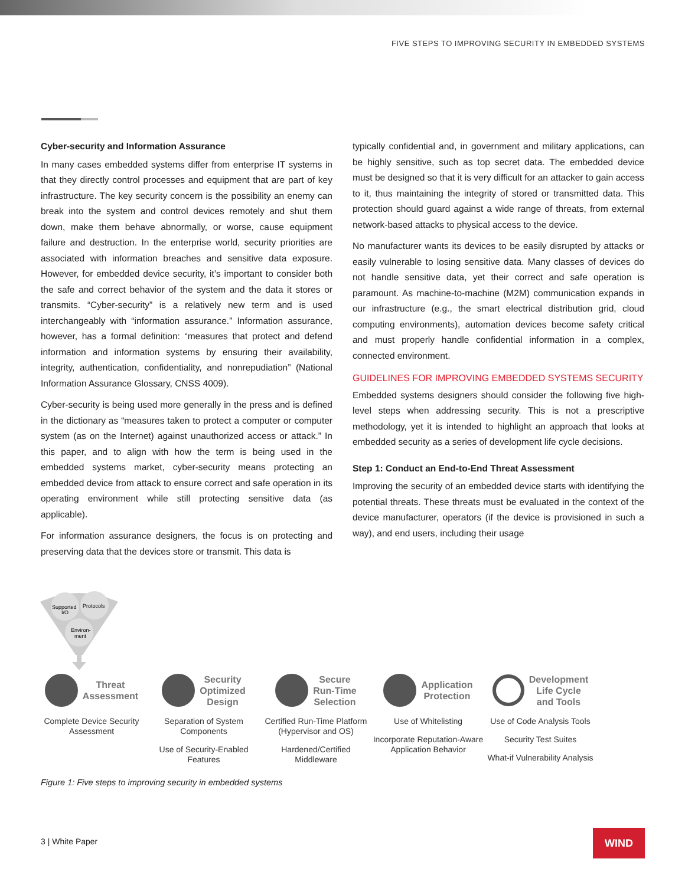FIVE STEPS TO IMPROVING SECURITY IN EMBEDDED SYSTEMS
Cyber-security and Information Assurance
In many cases embedded systems differ from enterprise IT systems in that they directly control processes and equipment that are part of key infrastructure. The key security concern is the possibility an enemy can break into the system and control devices remotely and shut them down, make them behave abnormally, or worse, cause equipment failure and destruction. In the enterprise world, security priorities are associated with information breaches and sensitive data exposure. However, for embedded device security, it’s important to consider both the safe and correct behavior of the system and the data it stores or transmits. “Cyber-security” is a relatively new term and is used interchangeably with “information assurance.” Information assurance, however, has a formal definition: “measures that protect and defend information and information systems by ensuring their availability, integrity, authentication, confidentiality, and nonrepudiation” (National Information Assurance Glossary, CNSS 4009).
Cyber-security is being used more generally in the press and is defined in the dictionary as “measures taken to protect a computer or computer system (as on the Internet) against unauthorized access or attack.” In this paper, and to align with how the term is being used in the embedded systems market, cyber-security means protecting an embedded device from attack to ensure correct and safe operation in its operating environment while still protecting sensitive data (as applicable).
For information assurance designers, the focus is on protecting and preserving data that the devices store or transmit. This data is
typically confidential and, in government and military applications, can be highly sensitive, such as top secret data. The embedded device must be designed so that it is very difficult for an attacker to gain access to it, thus maintaining the integrity of stored or transmitted data. This protection should guard against a wide range of threats, from external network-based attacks to physical access to the device.
No manufacturer wants its devices to be easily disrupted by attacks or easily vulnerable to losing sensitive data. Many classes of devices do not handle sensitive data, yet their correct and safe operation is paramount. As machine-to-machine (M2M) communication expands in our infrastructure (e.g., the smart electrical distribution grid, cloud computing environments), automation devices become safety critical and must properly handle confidential information in a complex, connected environment.
GUIDELINES FOR IMPROVING EMBEDDED SYSTEMS SECURITY
Embedded systems designers should consider the following five high-level steps when addressing security. This is not a prescriptive methodology, yet it is intended to highlight an approach that looks at embedded security as a series of development life cycle decisions.
Step 1: Conduct an End-to-End Threat Assessment
Improving the security of an embedded device starts with identifying the potential threats. These threats must be evaluated in the context of the device manufacturer, operators (if the device is provisioned in such a way), and end users, including their usage
Supported
I/O
Protocols
Environ-
ment
Threat
Assessment
Complete Device Security Assessment
Security
Optimized
Design
Separation of System Components
Use of Security-Enabled Features
Secure
Run-Time
Selection
Certified Run-Time Platform (Hypervisor and OS)
Hardened/Certified Middleware
Application
Protection
Use of Whitelisting
Incorporate Reputation-Aware Application Behavior
Development
Life Cycle
and Tools
Use of Code Analysis Tools
Security Test Suites
What-if Vulnerability Analysis
Figure 1: Five steps to improving security in embedded systems
3 | White Paper
WIND